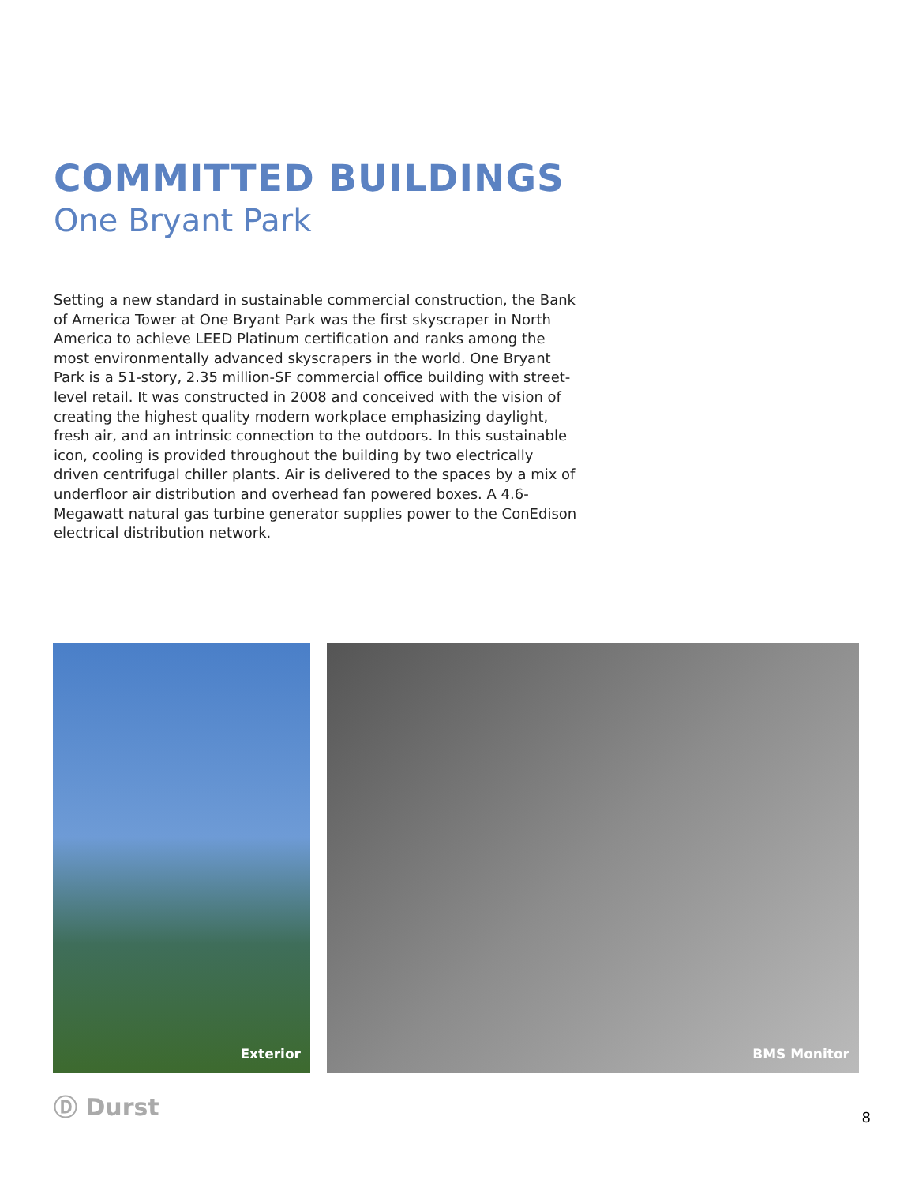COMMITTED BUILDINGS
One Bryant Park
Setting a new standard in sustainable commercial construction, the Bank of America Tower at One Bryant Park was the first skyscraper in North America to achieve LEED Platinum certification and ranks among the most environmentally advanced skyscrapers in the world. One Bryant Park is a 51-story, 2.35 million-SF commercial office building with street-level retail. It was constructed in 2008 and conceived with the vision of creating the highest quality modern workplace emphasizing daylight, fresh air, and an intrinsic connection to the outdoors. In this sustainable icon, cooling is provided throughout the building by two electrically driven centrifugal chiller plants. Air is delivered to the spaces by a mix of underfloor air distribution and overhead fan powered boxes. A 4.6-Megawatt natural gas turbine generator supplies power to the ConEdison electrical distribution network.
Exterior BMS Monitor
Ⓓ Durst
8